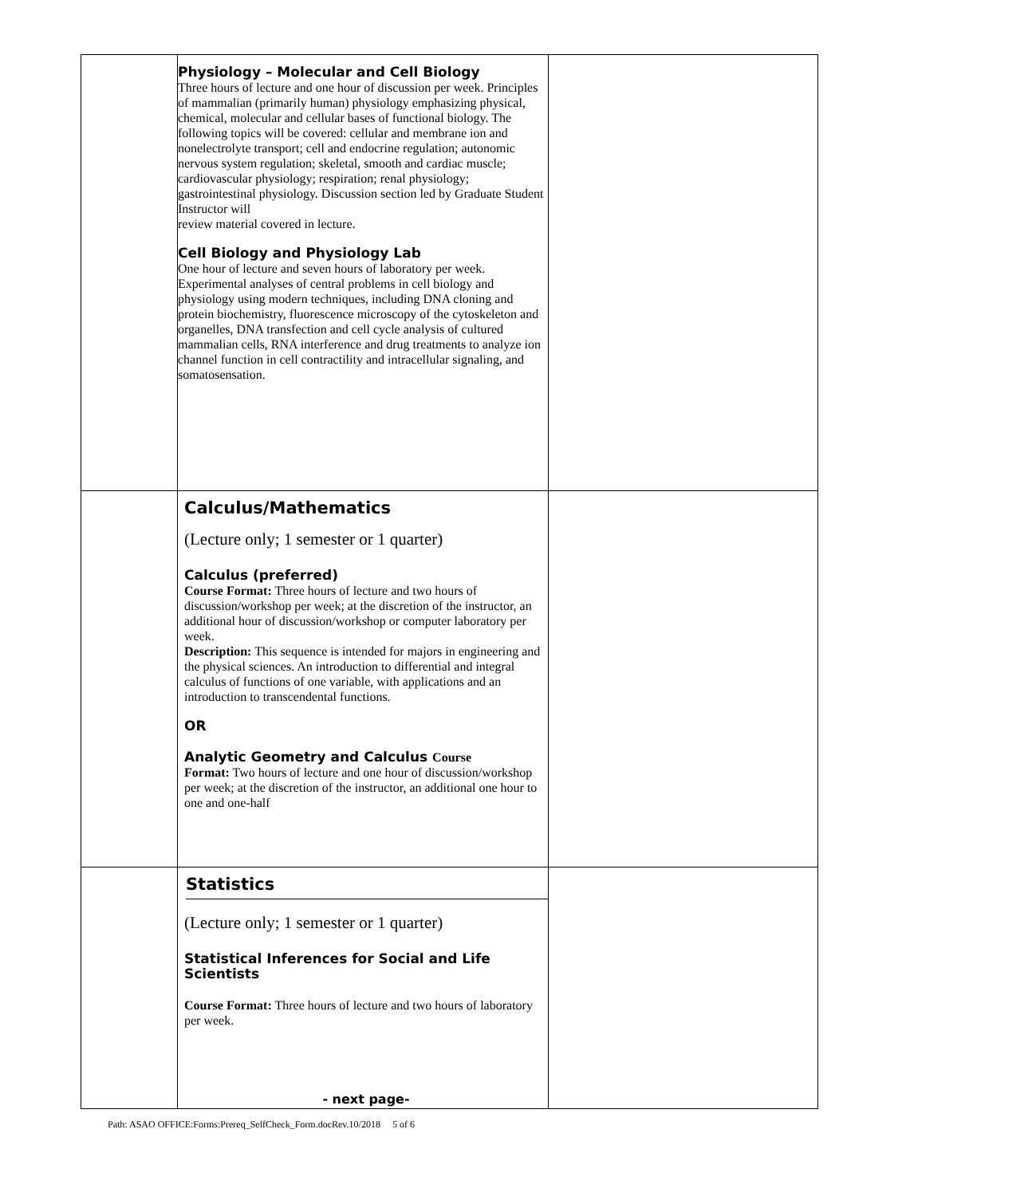| | Physiology – Molecular and Cell Biology Three hours of lecture and one hour of discussion per week. Principles of mammalian (primarily human) physiology emphasizing physical, chemical, molecular and cellular bases of functional biology. The following topics will be covered: cellular and membrane ion and nonelectrolyte transport; cell and endocrine regulation; autonomic nervous system regulation; skeletal, smooth and cardiac muscle; cardiovascular physiology; respiration; renal physiology; gastrointestinal physiology. Discussion section led by Graduate Student Instructor will review material covered in lecture. Cell Biology and Physiology Lab One hour of lecture and seven hours of laboratory per week. Experimental analyses of central problems in cell biology and physiology using modern techniques, including DNA cloning and protein biochemistry, fluorescence microscopy of the cytoskeleton and organelles, DNA transfection and cell cycle analysis of cultured mammalian cells, RNA interference and drug treatments to analyze ion channel function in cell contractility and intracellular signaling, and somatosensation. | |
| | Calculus/Mathematics (Lecture only; 1 semester or 1 quarter) Calculus (preferred) Course Format: Three hours of lecture and two hours of discussion/workshop per week; at the discretion of the instructor, an additional hour of discussion/workshop or computer laboratory per week. Description: This sequence is intended for majors in engineering and the physical sciences. An introduction to differential and integral calculus of functions of one variable, with applications and an introduction to transcendental functions. OR Analytic Geometry and Calculus Course Format: Two hours of lecture and one hour of discussion/workshop per week; at the discretion of the instructor, an additional one hour to one and one-half | |
| | Statistics (Lecture only; 1 semester or 1 quarter) Statistical Inferences for Social and Life Scientists Course Format: Three hours of lecture and two hours of laboratory per week. - next page- | |
Path: ASAO OFFICE:Forms:Prereq_SelfCheck_Form.docRev.10/2018 5 of 6